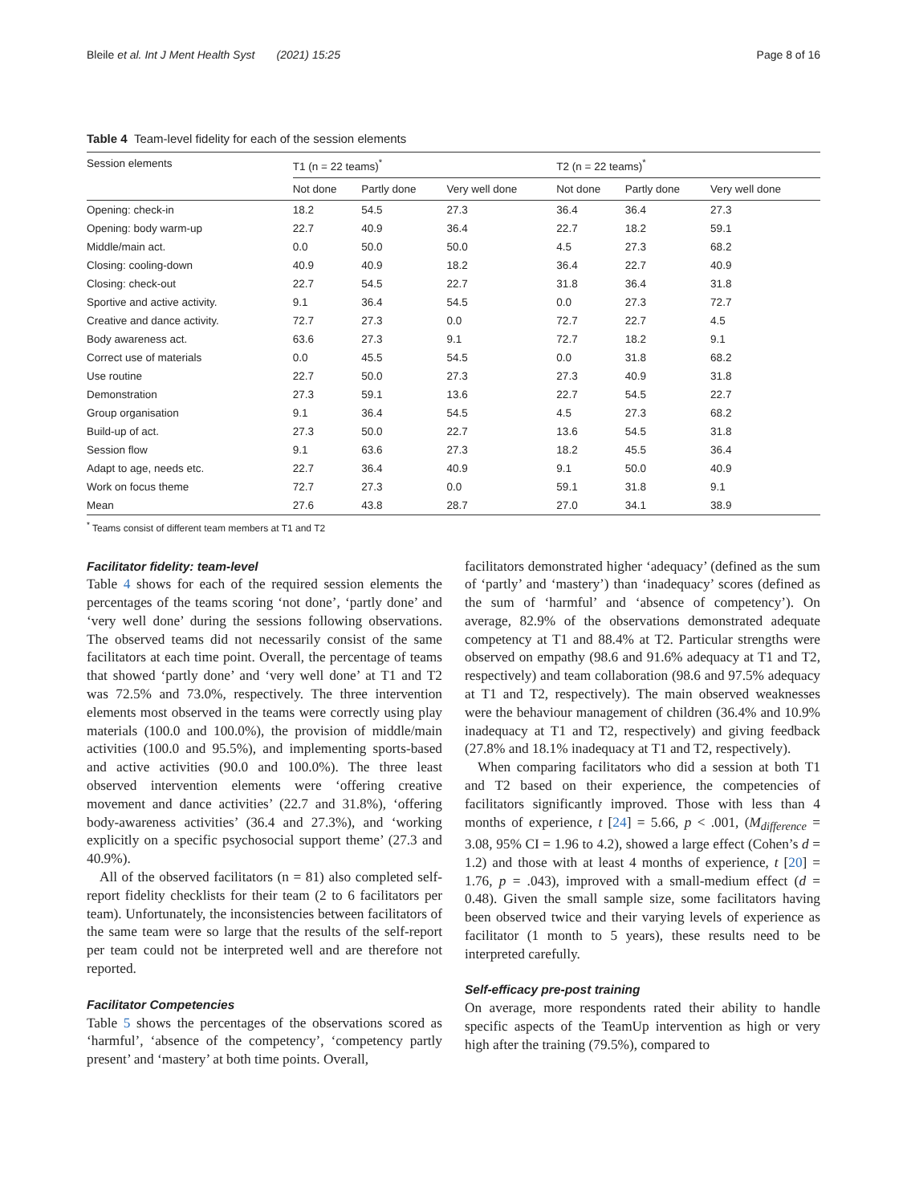Bleile et al. Int J Ment Health Syst (2021) 15:25 Page 8 of 16
Table 4 Team-level fidelity for each of the session elements
| Session elements | T1 (n = 22 teams)<sup>*</sup> | | | T2 (n = 22 teams)<sup>*</sup> | | |
| --- | --- | --- | --- | --- | --- | --- |
| | Not done | Partly done | Very well done | Not done | Partly done | Very well done |
| Opening: check-in | 18.2 | 54.5 | 27.3 | 36.4 | 36.4 | 27.3 |
| Opening: body warm-up | 22.7 | 40.9 | 36.4 | 22.7 | 18.2 | 59.1 |
| Middle/main act. | 0.0 | 50.0 | 50.0 | 4.5 | 27.3 | 68.2 |
| Closing: cooling-down | 40.9 | 40.9 | 18.2 | 36.4 | 22.7 | 40.9 |
| Closing: check-out | 22.7 | 54.5 | 22.7 | 31.8 | 36.4 | 31.8 |
| Sportive and active activity. | 9.1 | 36.4 | 54.5 | 0.0 | 27.3 | 72.7 |
| Creative and dance activity. | 72.7 | 27.3 | 0.0 | 72.7 | 22.7 | 4.5 |
| Body awareness act. | 63.6 | 27.3 | 9.1 | 72.7 | 18.2 | 9.1 |
| Correct use of materials | 0.0 | 45.5 | 54.5 | 0.0 | 31.8 | 68.2 |
| Use routine | 22.7 | 50.0 | 27.3 | 27.3 | 40.9 | 31.8 |
| Demonstration | 27.3 | 59.1 | 13.6 | 22.7 | 54.5 | 22.7 |
| Group organisation | 9.1 | 36.4 | 54.5 | 4.5 | 27.3 | 68.2 |
| Build-up of act. | 27.3 | 50.0 | 22.7 | 13.6 | 54.5 | 31.8 |
| Session flow | 9.1 | 63.6 | 27.3 | 18.2 | 45.5 | 36.4 |
| Adapt to age, needs etc. | 22.7 | 36.4 | 40.9 | 9.1 | 50.0 | 40.9 |
| Work on focus theme | 72.7 | 27.3 | 0.0 | 59.1 | 31.8 | 9.1 |
| Mean | 27.6 | 43.8 | 28.7 | 27.0 | 34.1 | 38.9 |
<sup>*</sup> Teams consist of different team members at T1 and T2
Facilitator fidelity: team-level
Table 4 shows for each of the required session elements the percentages of the teams scoring ‘not done’, ‘partly done’ and ‘very well done’ during the sessions following observations. The observed teams did not necessarily consist of the same facilitators at each time point. Overall, the percentage of teams that showed ‘partly done’ and ‘very well done’ at T1 and T2 was 72.5% and 73.0%, respectively. The three intervention elements most observed in the teams were correctly using play materials (100.0 and 100.0%), the provision of middle/main activities (100.0 and 95.5%), and implementing sports-based and active activities (90.0 and 100.0%). The three least observed intervention elements were ‘offering creative movement and dance activities’ (22.7 and 31.8%), ‘offering body-awareness activities’ (36.4 and 27.3%), and ‘working explicitly on a specific psychosocial support theme’ (27.3 and 40.9%).
All of the observed facilitators (n = 81) also completed self-report fidelity checklists for their team (2 to 6 facilitators per team). Unfortunately, the inconsistencies between facilitators of the same team were so large that the results of the self-report per team could not be interpreted well and are therefore not reported.
Facilitator Competencies
Table 5 shows the percentages of the observations scored as ‘harmful’, ‘absence of the competency’, ‘competency partly present’ and ‘mastery’ at both time points. Overall,
facilitators demonstrated higher ‘adequacy’ (defined as the sum of ‘partly’ and ‘mastery’) than ‘inadequacy’ scores (defined as the sum of ‘harmful’ and ‘absence of competency’). On average, 82.9% of the observations demonstrated adequate competency at T1 and 88.4% at T2. Particular strengths were observed on empathy (98.6 and 91.6% adequacy at T1 and T2, respectively) and team collaboration (98.6 and 97.5% adequacy at T1 and T2, respectively). The main observed weaknesses were the behaviour management of children (36.4% and 10.9% inadequacy at T1 and T2, respectively) and giving feedback (27.8% and 18.1% inadequacy at T1 and T2, respectively).
When comparing facilitators who did a session at both T1 and T2 based on their experience, the competencies of facilitators significantly improved. Those with less than 4 months of experience, t [24] = 5.66, p < .001, (M<sub>difference</sub> = 3.08, 95% CI = 1.96 to 4.2), showed a large effect (Cohen’s d = 1.2) and those with at least 4 months of experience, t [20] = 1.76, p = .043), improved with a small-medium effect (d = 0.48). Given the small sample size, some facilitators having been observed twice and their varying levels of experience as facilitator (1 month to 5 years), these results need to be interpreted carefully.
Self-efficacy pre-post training
On average, more respondents rated their ability to handle specific aspects of the TeamUp intervention as high or very high after the training (79.5%), compared to